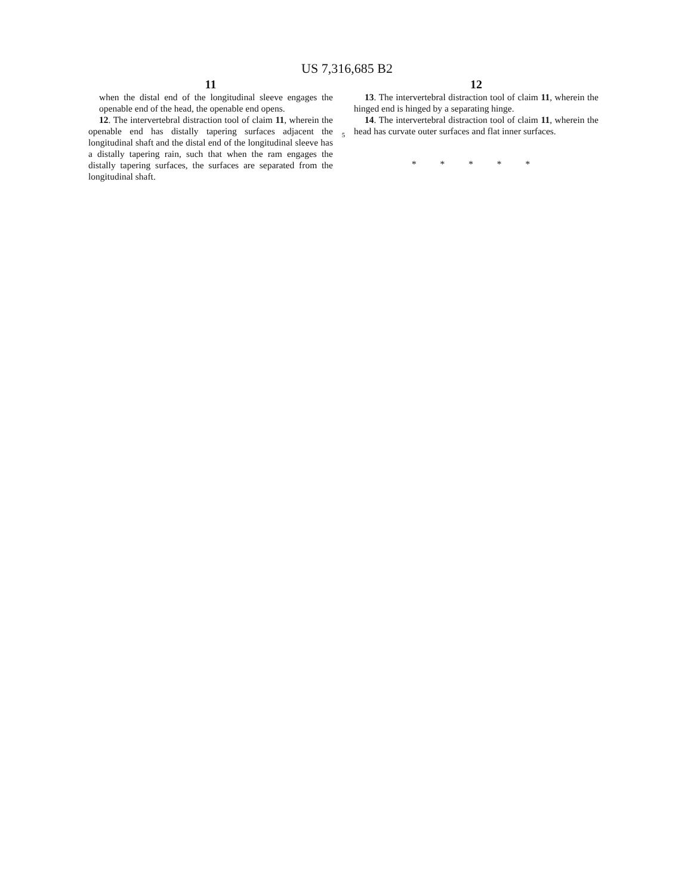US 7,316,685 B2
11
when the distal end of the longitudinal sleeve engages the openable end of the head, the openable end opens.
12. The intervertebral distraction tool of claim 11, wherein the openable end has distally tapering surfaces adjacent the longitudinal shaft and the distal end of the longitudinal sleeve has a distally tapering rain, such that when the ram engages the distally tapering surfaces, the surfaces are separated from the longitudinal shaft.
5
12
13. The intervertebral distraction tool of claim 11, wherein the hinged end is hinged by a separating hinge.
14. The intervertebral distraction tool of claim 11, wherein the head has curvate outer surfaces and flat inner surfaces.
* * * * *